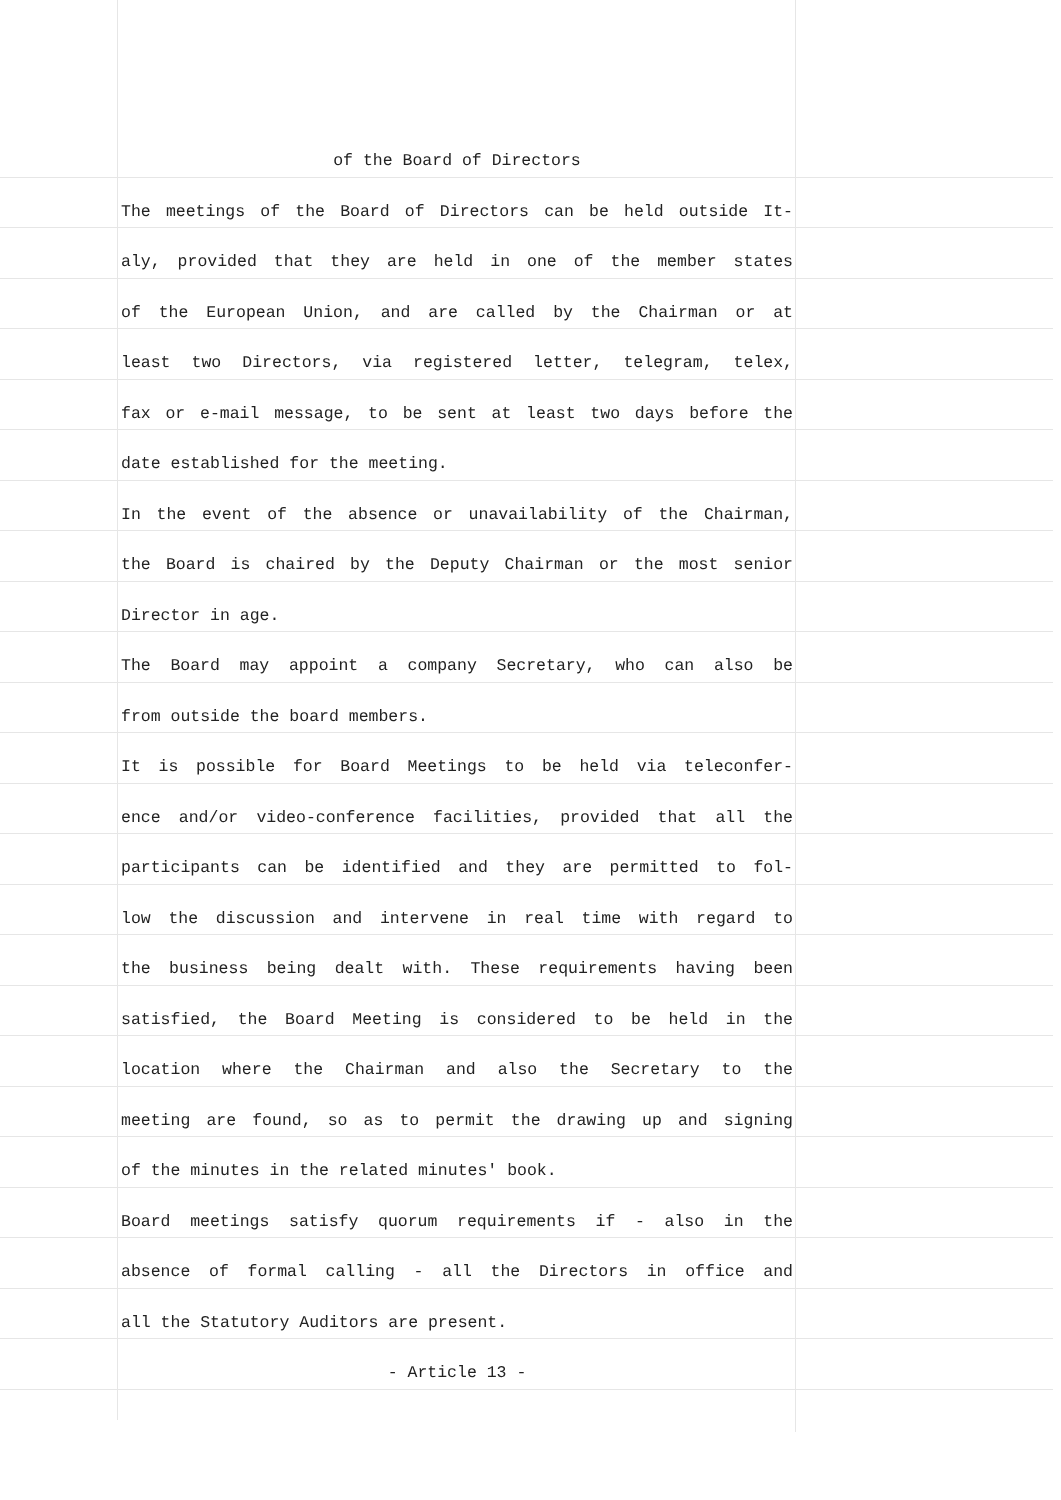of the Board of Directors
The meetings of the Board of Directors can be held outside It-
aly, provided that they are held in one of the member states
of the European Union, and are called by the Chairman or at
least two Directors, via registered letter, telegram, telex,
fax or e-mail message, to be sent at least two days before the
date established for the meeting.
In the event of the absence or unavailability of the Chairman,
the Board is chaired by the Deputy Chairman or the most senior
Director in age.
The Board may appoint a company Secretary, who can also be
from outside the board members.
It is possible for Board Meetings to be held via teleconfer-
ence and/or video-conference facilities, provided that all the
participants can be identified and they are permitted to fol-
low the discussion and intervene in real time with regard to
the business being dealt with. These requirements having been
satisfied, the Board Meeting is considered to be held in the
location where the Chairman and also the Secretary to the
meeting are found, so as to permit the drawing up and signing
of the minutes in the related minutes' book.
Board meetings satisfy quorum requirements if - also in the
absence of formal calling - all the Directors in office and
all the Statutory Auditors are present.
- Article 13 -